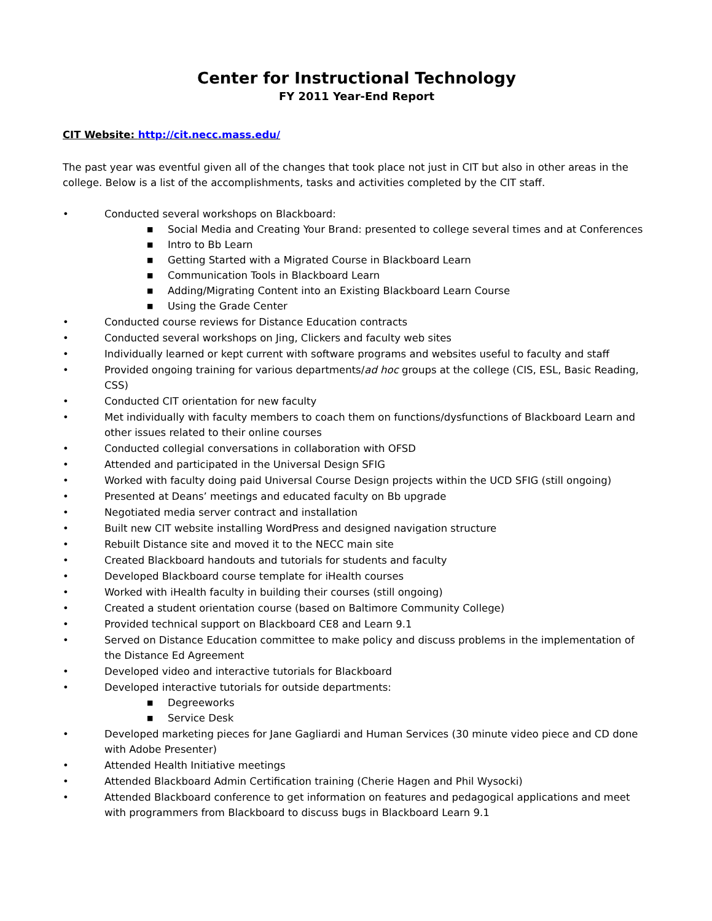Center for Instructional Technology
FY 2011 Year-End Report
CIT Website: http://cit.necc.mass.edu/
The past year was eventful given all of the changes that took place not just in CIT but also in other areas in the college. Below is a list of the accomplishments, tasks and activities completed by the CIT staff.
• Conducted several workshops on Blackboard:
■ Social Media and Creating Your Brand: presented to college several times and at Conferences
■ Intro to Bb Learn
■ Getting Started with a Migrated Course in Blackboard Learn
■ Communication Tools in Blackboard Learn
■ Adding/Migrating Content into an Existing Blackboard Learn Course
■ Using the Grade Center
• Conducted course reviews for Distance Education contracts
• Conducted several workshops on Jing, Clickers and faculty web sites
• Individually learned or kept current with software programs and websites useful to faculty and staff
• Provided ongoing training for various departments/ad hoc groups at the college (CIS, ESL, Basic Reading, CSS)
• Conducted CIT orientation for new faculty
• Met individually with faculty members to coach them on functions/dysfunctions of Blackboard Learn and other issues related to their online courses
• Conducted collegial conversations in collaboration with OFSD
• Attended and participated in the Universal Design SFIG
• Worked with faculty doing paid Universal Course Design projects within the UCD SFIG (still ongoing)
• Presented at Deans’ meetings and educated faculty on Bb upgrade
• Negotiated media server contract and installation
• Built new CIT website installing WordPress and designed navigation structure
• Rebuilt Distance site and moved it to the NECC main site
• Created Blackboard handouts and tutorials for students and faculty
• Developed Blackboard course template for iHealth courses
• Worked with iHealth faculty in building their courses (still ongoing)
• Created a student orientation course (based on Baltimore Community College)
• Provided technical support on Blackboard CE8 and Learn 9.1
• Served on Distance Education committee to make policy and discuss problems in the implementation of the Distance Ed Agreement
• Developed video and interactive tutorials for Blackboard
• Developed interactive tutorials for outside departments:
■ Degreeworks
■ Service Desk
• Developed marketing pieces for Jane Gagliardi and Human Services (30 minute video piece and CD done with Adobe Presenter)
• Attended Health Initiative meetings
• Attended Blackboard Admin Certification training (Cherie Hagen and Phil Wysocki)
• Attended Blackboard conference to get information on features and pedagogical applications and meet with programmers from Blackboard to discuss bugs in Blackboard Learn 9.1